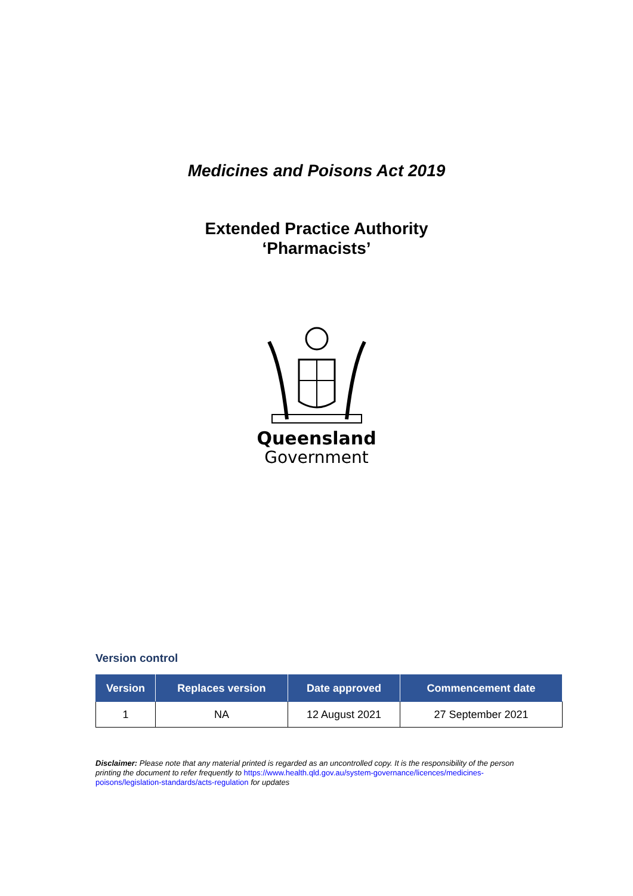Medicines and Poisons Act 2019
Extended Practice Authority
‘Pharmacists’
Queensland
Government
Version control
| Version | Replaces version | Date approved | Commencement date |
| --- | --- | --- | --- |
| 1 | NA | 12 August 2021 | 27 September 2021 |
Disclaimer: Please note that any material printed is regarded as an uncontrolled copy. It is the responsibility of the person printing the document to refer frequently to https://www.health.qld.gov.au/system-governance/licences/medicines-poisons/legislation-standards/acts-regulation for updates